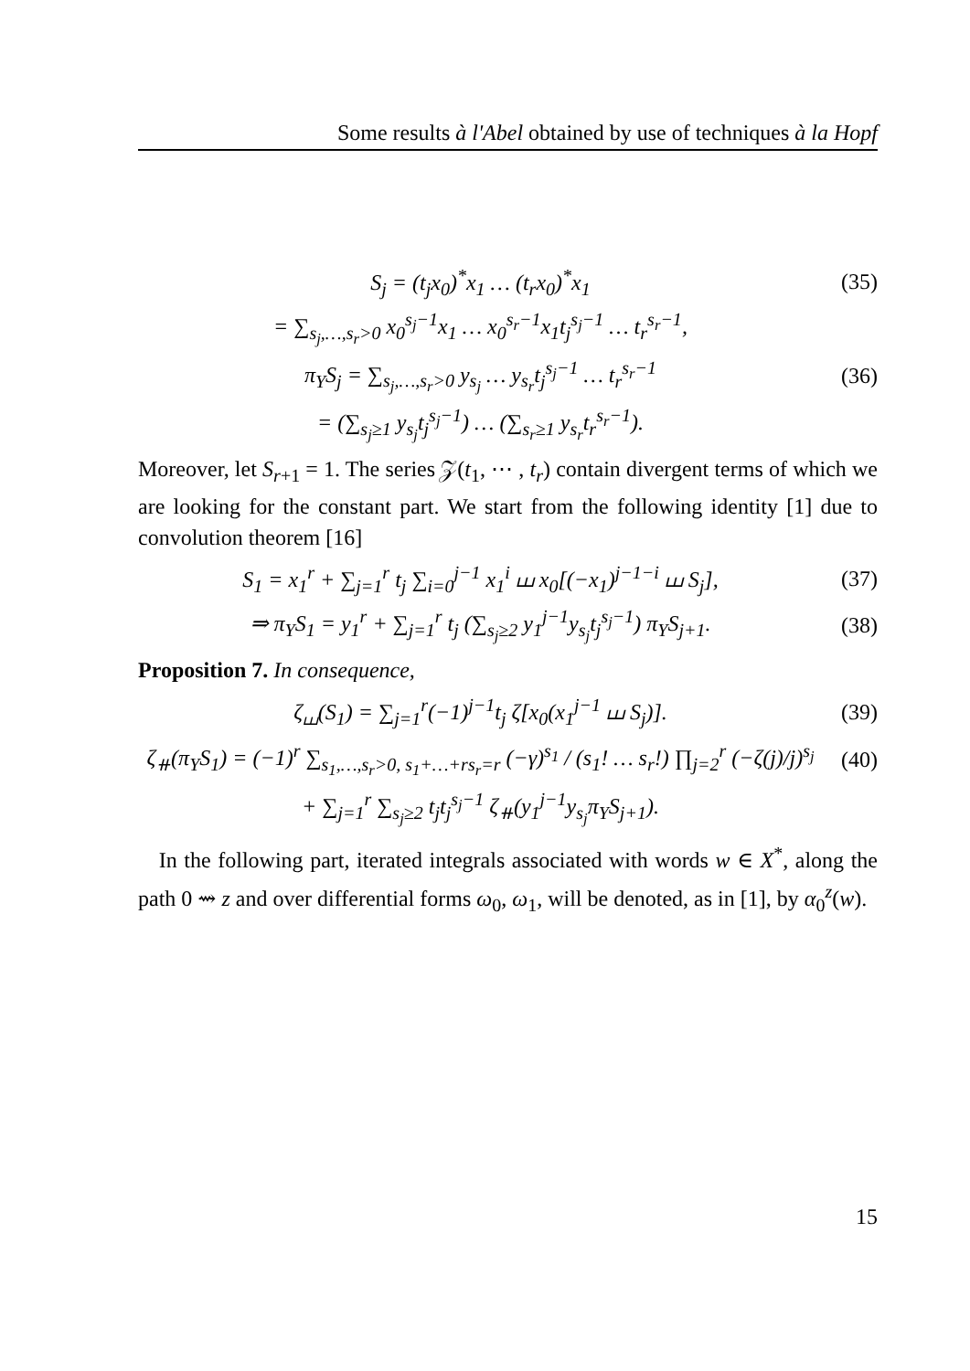Some results à l'Abel obtained by use of techniques à la Hopf
S<sub>j</sub> = (t<sub>j</sub>x<sub>0</sub>)<sup>*</sup>x<sub>1</sub> … (t<sub>r</sub>x<sub>0</sub>)<sup>*</sup>x<sub>1</sub> (35)
= ∑<sub>s<sub>j</sub>,…,s<sub>r</sub>>0</sub> x<sub>0</sub><sup>s<sub>j</sub>−1</sup>x<sub>1</sub> … x<sub>0</sub><sup>s<sub>r</sub>−1</sup>x<sub>1</sub>t<sub>j</sub><sup>s<sub>j</sub>−1</sup> … t<sub>r</sub><sup>s<sub>r</sub>−1</sup>,
π<sub>Y</sub>S<sub>j</sub> = ∑<sub>s<sub>j</sub>,…,s<sub>r</sub>>0</sub> y<sub>s<sub>j</sub></sub> … y<sub>s<sub>r</sub></sub>t<sub>j</sub><sup>s<sub>j</sub>−1</sup> … t<sub>r</sub><sup>s<sub>r</sub>−1</sup>
(36)
= (∑<sub>s<sub>j</sub>≥1</sub> y<sub>s<sub>j</sub></sub>t<sub>j</sub><sup>s<sub>j</sub>−1</sup>) … (∑<sub>s<sub>r</sub>≥1</sub> y<sub>s<sub>r</sub></sub>t<sub>r</sub><sup>s<sub>r</sub>−1</sup>).
Moreover, let S<sub>r+1</sub> = 1. The series 𝒵(t<sub>1</sub>, ⋯ , t<sub>r</sub>) contain divergent terms of which we are looking for the constant part. We start from the following identity [1] due to convolution theorem [16]
S<sub>1</sub> = x<sub>1</sub><sup>r</sup> + ∑<sub>j=1</sub><sup>r</sup> t<sub>j</sub> ∑<sub>i=0</sub><sup>j−1</sup> x<sub>1</sub><sup>i</sup> ⧢ x<sub>0</sub>[(−x<sub>1</sub>)<sup>j−1−i</sup> ⧢ S<sub>j</sub>],
(37)
⇒ π<sub>Y</sub>S<sub>1</sub> = y<sub>1</sub><sup>r</sup> + ∑<sub>j=1</sub><sup>r</sup> t<sub>j</sub> (∑<sub>s<sub>j</sub>≥2</sub> y<sub>1</sub><sup>j−1</sup>y<sub>s<sub>j</sub></sub>t<sub>j</sub><sup>s<sub>j</sub>−1</sup>) π<sub>Y</sub>S<sub>j+1</sub>.
(38)
Proposition 7. In consequence,
ζ<sub>⧢</sub>(S<sub>1</sub>) = ∑<sub>j=1</sub><sup>r</sup>(−1)<sup>j−1</sup>t<sub>j</sub> ζ[x<sub>0</sub>(x<sub>1</sub><sup>j−1</sup> ⧢ S<sub>j</sub>)].
(39)
ζ<sub>⧺</sub>(π<sub>Y</sub>S<sub>1</sub>) = (−1)<sup>r</sup> ∑<sub>s<sub>1</sub>,…,s<sub>r</sub>>0, s<sub>1</sub>+…+rs<sub>r</sub>=r</sub> (−γ)<sup>s<sub>1</sub></sup> / (s<sub>1</sub>! … s<sub>r</sub>!) ∏<sub>j=2</sub><sup>r</sup> (−ζ(j)/j)<sup>s<sub>j</sub></sup>
(40)
+ ∑<sub>j=1</sub><sup>r</sup> ∑<sub>s<sub>j</sub>≥2</sub> t<sub>j</sub>t<sub>j</sub><sup>s<sub>j</sub>−1</sup> ζ<sub>⧺</sub>(y<sub>1</sub><sup>j−1</sup>y<sub>s<sub>j</sub></sub>π<sub>Y</sub>S<sub>j+1</sub>).
In the following part, iterated integrals associated with words w ∈ X<sup>*</sup>, along the path 0 ⇝ z and over differential forms ω<sub>0</sub>, ω<sub>1</sub>, will be denoted, as in [1], by α<sub>0</sub><sup>z</sup>(w).
15